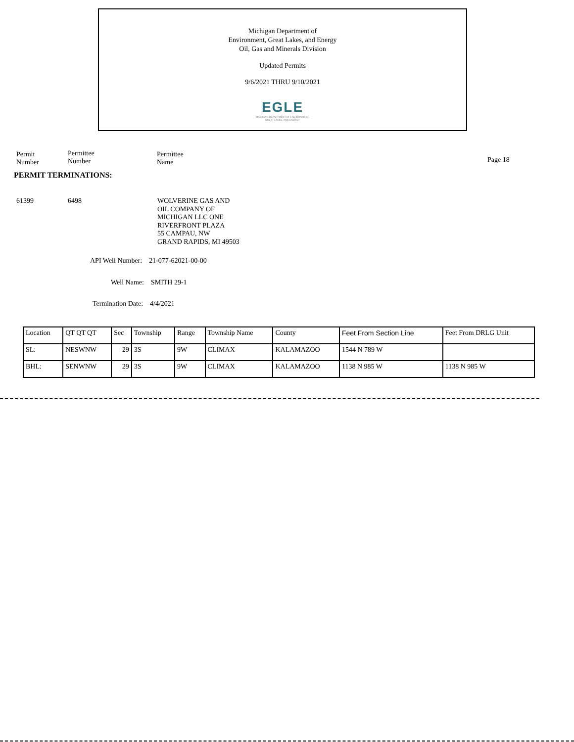Michigan Department of
Environment, Great Lakes, and Energy
Oil, Gas and Minerals Division
Updated Permits
9/6/2021 THRU 9/10/2021
EGLE
MICHIGAN DEPARTMENT OF ENVIRONMENT, GREAT LAKES, AND ENERGY
Permit
Number
Permittee
Number
Permittee
Name
Page 18
PERMIT TERMINATIONS:
61399 6498
WOLVERINE GAS AND
OIL COMPANY OF
MICHIGAN LLC ONE
RIVERFRONT PLAZA
55 CAMPAU, NW
GRAND RAPIDS, MI 49503
API Well Number: 21-077-62021-00-00
Well Name: SMITH 29-1
Termination Date: 4/4/2021
| Location | QT QT QT | Sec | Township | Range | Township Name | County | Feet From Section Line | Feet From DRLG Unit |
| SL: | NESWNW | 29 | 3S | 9W | CLIMAX | KALAMAZOO | 1544 N 789 W | |
| BHL: | SENWNW | 29 | 3S | 9W | CLIMAX | KALAMAZOO | 1138 N 985 W | 1138 N 985 W |